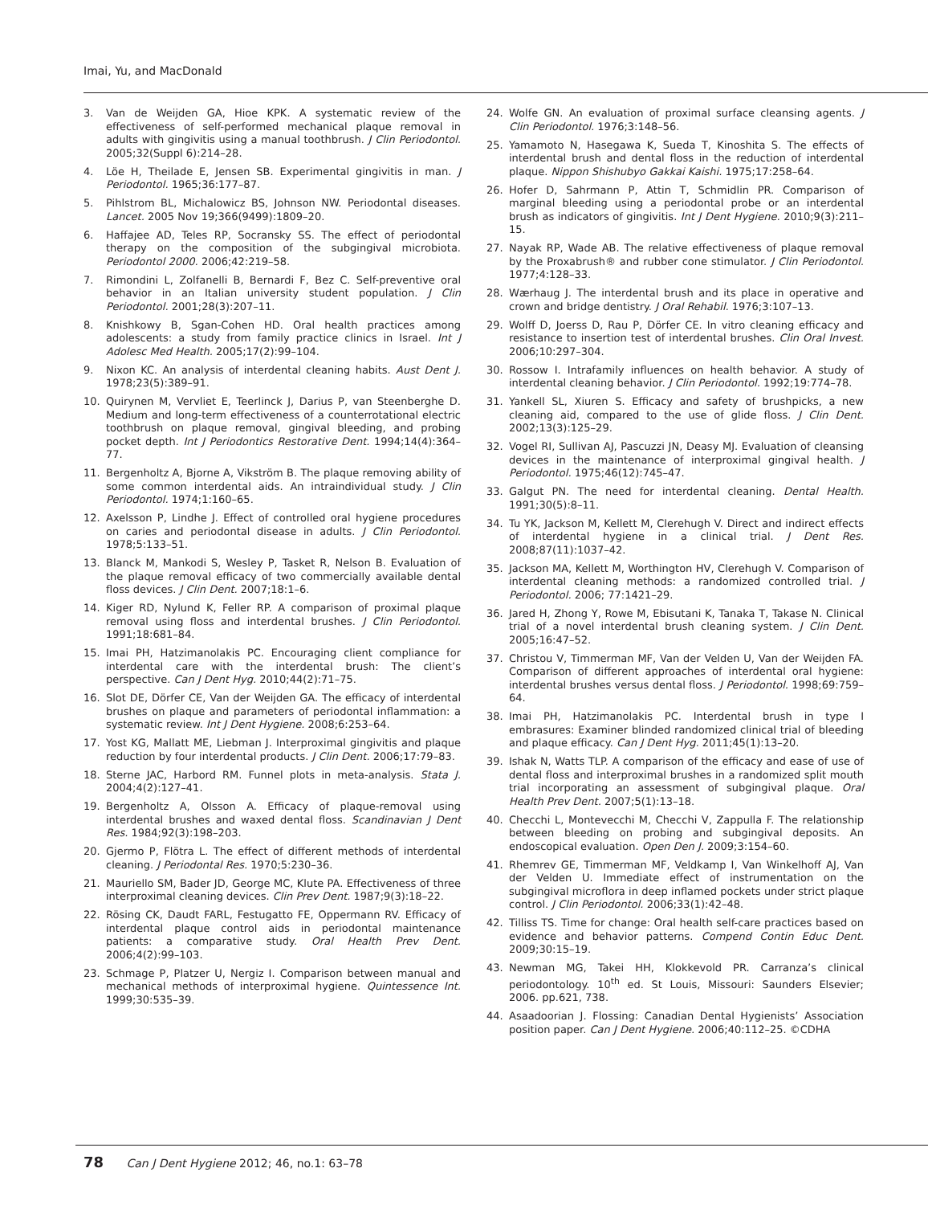Imai, Yu, and MacDonald
3. Van de Weijden GA, Hioe KPK. A systematic review of the effectiveness of self-performed mechanical plaque removal in adults with gingivitis using a manual toothbrush. J Clin Periodontol. 2005;32(Suppl 6):214–28.
4. Löe H, Theilade E, Jensen SB. Experimental gingivitis in man. J Periodontol. 1965;36:177–87.
5. Pihlstrom BL, Michalowicz BS, Johnson NW. Periodontal diseases. Lancet. 2005 Nov 19;366(9499):1809–20.
6. Haffajee AD, Teles RP, Socransky SS. The effect of periodontal therapy on the composition of the subgingival microbiota. Periodontol 2000. 2006;42:219–58.
7. Rimondini L, Zolfanelli B, Bernardi F, Bez C. Self-preventive oral behavior in an Italian university student population. J Clin Periodontol. 2001;28(3):207–11.
8. Knishkowy B, Sgan-Cohen HD. Oral health practices among adolescents: a study from family practice clinics in Israel. Int J Adolesc Med Health. 2005;17(2):99–104.
9. Nixon KC. An analysis of interdental cleaning habits. Aust Dent J. 1978;23(5):389–91.
10. Quirynen M, Vervliet E, Teerlinck J, Darius P, van Steenberghe D. Medium and long-term effectiveness of a counterrotational electric toothbrush on plaque removal, gingival bleeding, and probing pocket depth. Int J Periodontics Restorative Dent. 1994;14(4):364–77.
11. Bergenholtz A, Bjorne A, Vikström B. The plaque removing ability of some common interdental aids. An intraindividual study. J Clin Periodontol. 1974;1:160–65.
12. Axelsson P, Lindhe J. Effect of controlled oral hygiene procedures on caries and periodontal disease in adults. J Clin Periodontol. 1978;5:133–51.
13. Blanck M, Mankodi S, Wesley P, Tasket R, Nelson B. Evaluation of the plaque removal efficacy of two commercially available dental floss devices. J Clin Dent. 2007;18:1–6.
14. Kiger RD, Nylund K, Feller RP. A comparison of proximal plaque removal using floss and interdental brushes. J Clin Periodontol. 1991;18:681–84.
15. Imai PH, Hatzimanolakis PC. Encouraging client compliance for interdental care with the interdental brush: The client’s perspective. Can J Dent Hyg. 2010;44(2):71–75.
16. Slot DE, Dörfer CE, Van der Weijden GA. The efficacy of interdental brushes on plaque and parameters of periodontal inflammation: a systematic review. Int J Dent Hygiene. 2008;6:253–64.
17. Yost KG, Mallatt ME, Liebman J. Interproximal gingivitis and plaque reduction by four interdental products. J Clin Dent. 2006;17:79–83.
18. Sterne JAC, Harbord RM. Funnel plots in meta-analysis. Stata J. 2004;4(2):127–41.
19. Bergenholtz A, Olsson A. Efficacy of plaque-removal using interdental brushes and waxed dental floss. Scandinavian J Dent Res. 1984;92(3):198–203.
20. Gjermo P, Flötra L. The effect of different methods of interdental cleaning. J Periodontal Res. 1970;5:230–36.
21. Mauriello SM, Bader JD, George MC, Klute PA. Effectiveness of three interproximal cleaning devices. Clin Prev Dent. 1987;9(3):18–22.
22. Rösing CK, Daudt FARL, Festugatto FE, Oppermann RV. Efficacy of interdental plaque control aids in periodontal maintenance patients: a comparative study. Oral Health Prev Dent. 2006;4(2):99–103.
23. Schmage P, Platzer U, Nergiz I. Comparison between manual and mechanical methods of interproximal hygiene. Quintessence Int. 1999;30:535–39.
24. Wolfe GN. An evaluation of proximal surface cleansing agents. J Clin Periodontol. 1976;3:148–56.
25. Yamamoto N, Hasegawa K, Sueda T, Kinoshita S. The effects of interdental brush and dental floss in the reduction of interdental plaque. Nippon Shishubyo Gakkai Kaishi. 1975;17:258–64.
26. Hofer D, Sahrmann P, Attin T, Schmidlin PR. Comparison of marginal bleeding using a periodontal probe or an interdental brush as indicators of gingivitis. Int J Dent Hygiene. 2010;9(3):211–15.
27. Nayak RP, Wade AB. The relative effectiveness of plaque removal by the Proxabrush® and rubber cone stimulator. J Clin Periodontol. 1977;4:128–33.
28. Wærhaug J. The interdental brush and its place in operative and crown and bridge dentistry. J Oral Rehabil. 1976;3:107–13.
29. Wolff D, Joerss D, Rau P, Dörfer CE. In vitro cleaning efficacy and resistance to insertion test of interdental brushes. Clin Oral Invest. 2006;10:297–304.
30. Rossow I. Intrafamily influences on health behavior. A study of interdental cleaning behavior. J Clin Periodontol. 1992;19:774–78.
31. Yankell SL, Xiuren S. Efficacy and safety of brushpicks, a new cleaning aid, compared to the use of glide floss. J Clin Dent. 2002;13(3):125–29.
32. Vogel RI, Sullivan AJ, Pascuzzi JN, Deasy MJ. Evaluation of cleansing devices in the maintenance of interproximal gingival health. J Periodontol. 1975;46(12):745–47.
33. Galgut PN. The need for interdental cleaning. Dental Health. 1991;30(5):8–11.
34. Tu YK, Jackson M, Kellett M, Clerehugh V. Direct and indirect effects of interdental hygiene in a clinical trial. J Dent Res. 2008;87(11):1037–42.
35. Jackson MA, Kellett M, Worthington HV, Clerehugh V. Comparison of interdental cleaning methods: a randomized controlled trial. J Periodontol. 2006; 77:1421–29.
36. Jared H, Zhong Y, Rowe M, Ebisutani K, Tanaka T, Takase N. Clinical trial of a novel interdental brush cleaning system. J Clin Dent. 2005;16:47–52.
37. Christou V, Timmerman MF, Van der Velden U, Van der Weijden FA. Comparison of different approaches of interdental oral hygiene: interdental brushes versus dental floss. J Periodontol. 1998;69:759–64.
38. Imai PH, Hatzimanolakis PC. Interdental brush in type I embrasures: Examiner blinded randomized clinical trial of bleeding and plaque efficacy. Can J Dent Hyg. 2011;45(1):13–20.
39. Ishak N, Watts TLP. A comparison of the efficacy and ease of use of dental floss and interproximal brushes in a randomized split mouth trial incorporating an assessment of subgingival plaque. Oral Health Prev Dent. 2007;5(1):13–18.
40. Checchi L, Montevecchi M, Checchi V, Zappulla F. The relationship between bleeding on probing and subgingival deposits. An endoscopical evaluation. Open Den J. 2009;3:154–60.
41. Rhemrev GE, Timmerman MF, Veldkamp I, Van Winkelhoff AJ, Van der Velden U. Immediate effect of instrumentation on the subgingival microflora in deep inflamed pockets under strict plaque control. J Clin Periodontol. 2006;33(1):42–48.
42. Tilliss TS. Time for change: Oral health self-care practices based on evidence and behavior patterns. Compend Contin Educ Dent. 2009;30:15–19.
43. Newman MG, Takei HH, Klokkevold PR. Carranza’s clinical periodontology. 10<sup>th</sup> ed. St Louis, Missouri: Saunders Elsevier; 2006. pp.621, 738.
44. Asaadoorian J. Flossing: Canadian Dental Hygienists’ Association position paper. Can J Dent Hygiene. 2006;40:112–25. ©CDHA
78 Can J Dent Hygiene 2012; 46, no.1: 63–78